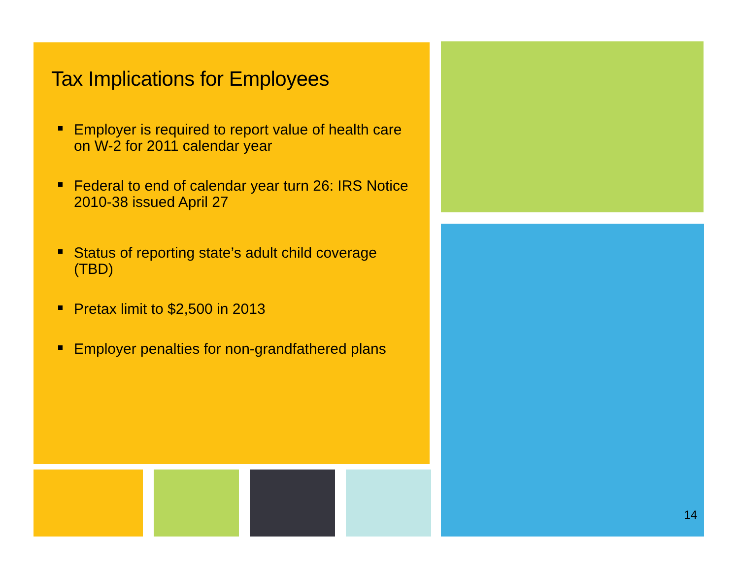Tax Implications for Employees
Employer is required to report value of health care on W-2 for 2011 calendar year
Federal to end of calendar year turn 26: IRS Notice 2010-38 issued April 27
Status of reporting state’s adult child coverage (TBD)
Pretax limit to $2,500 in 2013
Employer penalties for non-grandfathered plans
14